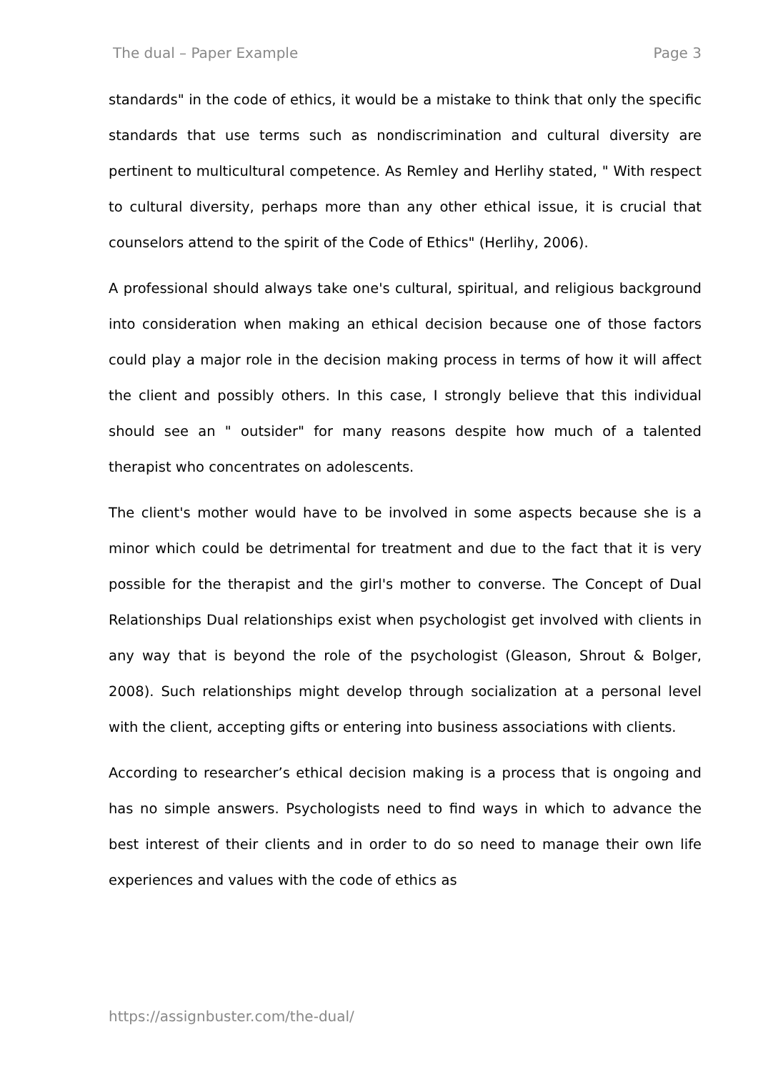The dual – Paper Example Page 3
standards" in the code of ethics, it would be a mistake to think that only the specific standards that use terms such as nondiscrimination and cultural diversity are pertinent to multicultural competence. As Remley and Herlihy stated, " With respect to cultural diversity, perhaps more than any other ethical issue, it is crucial that counselors attend to the spirit of the Code of Ethics" (Herlihy, 2006).
A professional should always take one's cultural, spiritual, and religious background into consideration when making an ethical decision because one of those factors could play a major role in the decision making process in terms of how it will affect the client and possibly others. In this case, I strongly believe that this individual should see an " outsider" for many reasons despite how much of a talented therapist who concentrates on adolescents.
The client's mother would have to be involved in some aspects because she is a minor which could be detrimental for treatment and due to the fact that it is very possible for the therapist and the girl's mother to converse. The Concept of Dual Relationships Dual relationships exist when psychologist get involved with clients in any way that is beyond the role of the psychologist (Gleason, Shrout & Bolger, 2008). Such relationships might develop through socialization at a personal level with the client, accepting gifts or entering into business associations with clients.
According to researcher’s ethical decision making is a process that is ongoing and has no simple answers. Psychologists need to find ways in which to advance the best interest of their clients and in order to do so need to manage their own life experiences and values with the code of ethics as
https://assignbuster.com/the-dual/